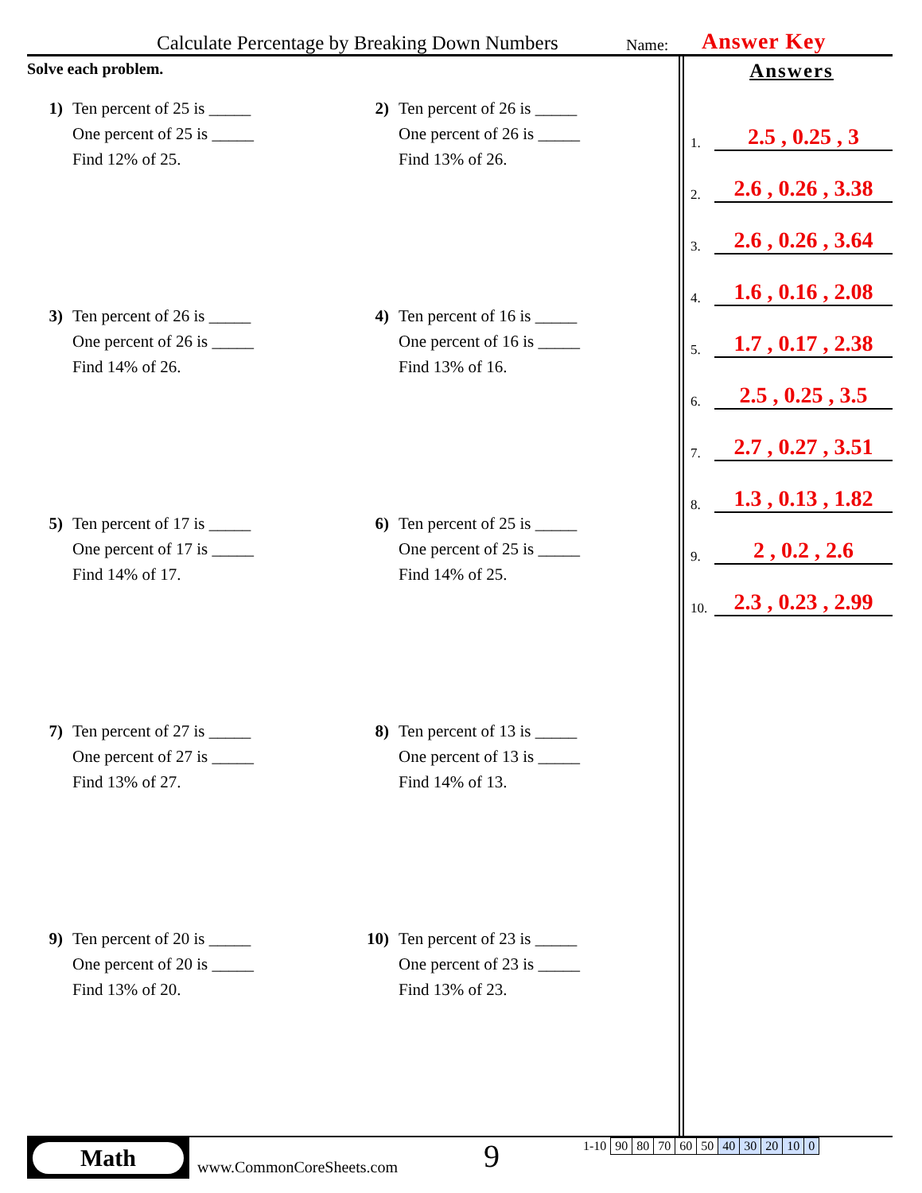Calculate Percentage by Breaking Down Numbers Name: Answer Key
Solve each problem.
1) Ten percent of 25 is _____
One percent of 25 is _____
Find 12% of 25.
2) Ten percent of 26 is _____
One percent of 26 is _____
Find 13% of 26.
3) Ten percent of 26 is _____
One percent of 26 is _____
Find 14% of 26.
4) Ten percent of 16 is _____
One percent of 16 is _____
Find 13% of 16.
5) Ten percent of 17 is _____
One percent of 17 is _____
Find 14% of 17.
6) Ten percent of 25 is _____
One percent of 25 is _____
Find 14% of 25.
7) Ten percent of 27 is _____
One percent of 27 is _____
Find 13% of 27.
8) Ten percent of 13 is _____
One percent of 13 is _____
Find 14% of 13.
9) Ten percent of 20 is _____
One percent of 20 is _____
Find 13% of 20.
10) Ten percent of 23 is _____
One percent of 23 is _____
Find 13% of 23.
Answers
1. 2.5 , 0.25 , 3
2. 2.6 , 0.26 , 3.38
3. 2.6 , 0.26 , 3.64
4. 1.6 , 0.16 , 2.08
5. 1.7 , 0.17 , 2.38
6. 2.5 , 0.25 , 3.5
7. 2.7 , 0.27 , 3.51
8. 1.3 , 0.13 , 1.82
9. 2 , 0.2 , 2.6
10. 2.3 , 0.23 , 2.99
Math
www.CommonCoreSheets.com
9
| 1-10 | 90 | 80 | 70 | 60 | 50 | 40 | 30 | 20 | 10 | 0 |